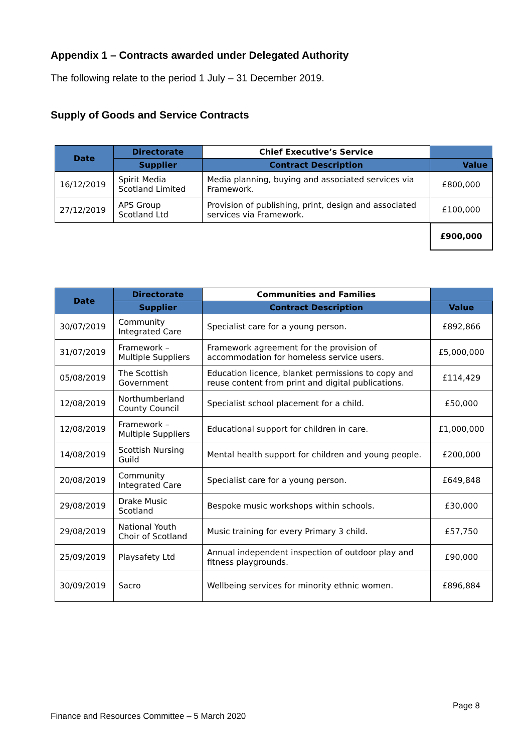Appendix 1 – Contracts awarded under Delegated Authority
The following relate to the period 1 July – 31 December 2019.
Supply of Goods and Service Contracts
| Date | Directorate | Chief Executive’s Service | |
| --- | --- | --- | --- |
| | Supplier | Contract Description | Value |
| 16/12/2019 | Spirit Media Scotland Limited | Media planning, buying and associated services via Framework. | £800,000 |
| 27/12/2019 | APS Group Scotland Ltd | Provision of publishing, print, design and associated services via Framework. | £100,000 |
| | | | £900,000 |
| Date | Directorate | Communities and Families | |
| --- | --- | --- | --- |
| | Supplier | Contract Description | Value |
| 30/07/2019 | Community Integrated Care | Specialist care for a young person. | £892,866 |
| 31/07/2019 | Framework – Multiple Suppliers | Framework agreement for the provision of accommodation for homeless service users. | £5,000,000 |
| 05/08/2019 | The Scottish Government | Education licence, blanket permissions to copy and reuse content from print and digital publications. | £114,429 |
| 12/08/2019 | Northumberland County Council | Specialist school placement for a child. | £50,000 |
| 12/08/2019 | Framework – Multiple Suppliers | Educational support for children in care. | £1,000,000 |
| 14/08/2019 | Scottish Nursing Guild | Mental health support for children and young people. | £200,000 |
| 20/08/2019 | Community Integrated Care | Specialist care for a young person. | £649,848 |
| 29/08/2019 | Drake Music Scotland | Bespoke music workshops within schools. | £30,000 |
| 29/08/2019 | National Youth Choir of Scotland | Music training for every Primary 3 child. | £57,750 |
| 25/09/2019 | Playsafety Ltd | Annual independent inspection of outdoor play and fitness playgrounds. | £90,000 |
| 30/09/2019 | Sacro | Wellbeing services for minority ethnic women. | £896,884 |
Page 8
Finance and Resources Committee – 5 March 2020